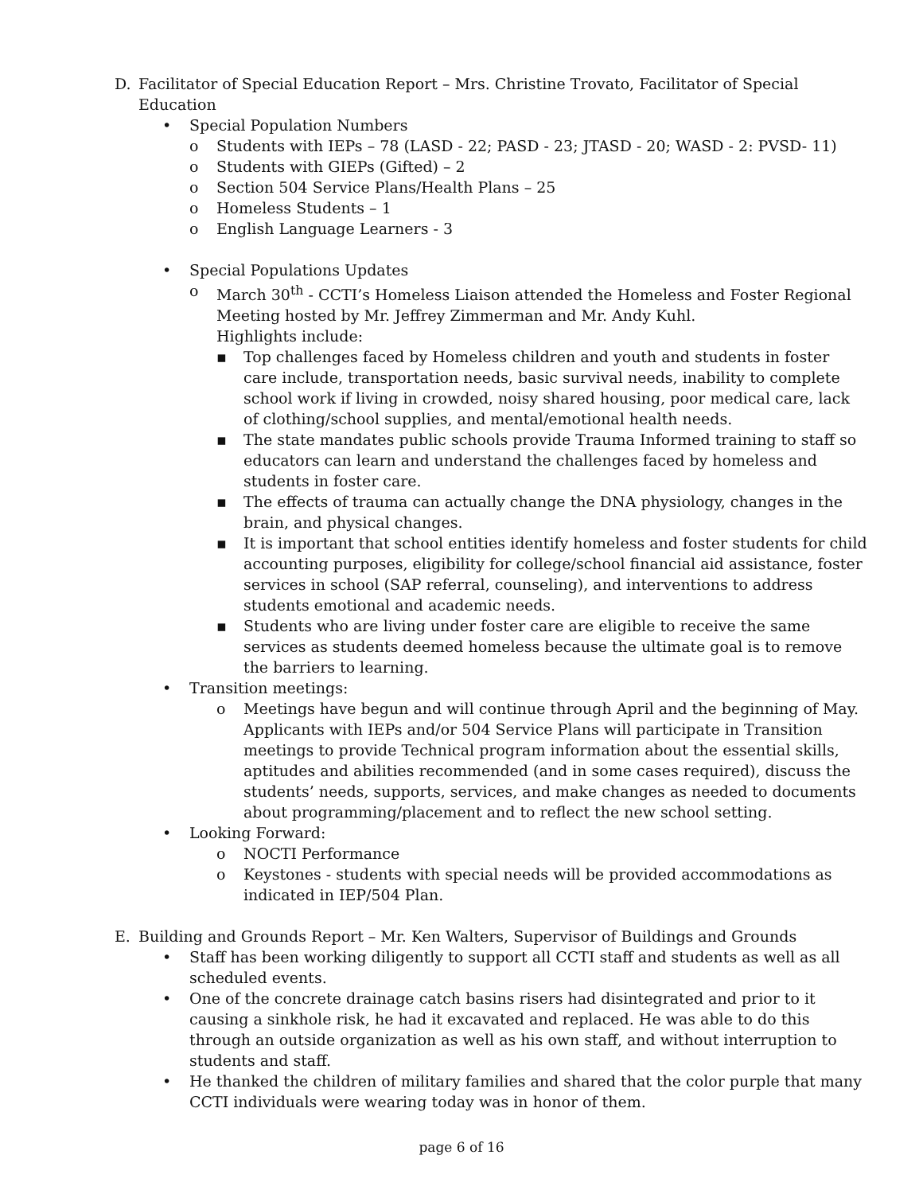D. Facilitator of Special Education Report – Mrs. Christine Trovato, Facilitator of Special
Education
• Special Population Numbers
o Students with IEPs – 78 (LASD - 22; PASD - 23; JTASD - 20; WASD - 2: PVSD- 11)
o Students with GIEPs (Gifted) – 2
o Section 504 Service Plans/Health Plans – 25
o Homeless Students – 1
o English Language Learners - 3
• Special Populations Updates
o March 30<sup>th</sup> - CCTI’s Homeless Liaison attended the Homeless and Foster Regional Meeting hosted by Mr. Jeffrey Zimmerman and Mr. Andy Kuhl.
Highlights include:
▪ Top challenges faced by Homeless children and youth and students in foster care include, transportation needs, basic survival needs, inability to complete school work if living in crowded, noisy shared housing, poor medical care, lack of clothing/school supplies, and mental/emotional health needs.
▪ The state mandates public schools provide Trauma Informed training to staff so educators can learn and understand the challenges faced by homeless and students in foster care.
▪ The effects of trauma can actually change the DNA physiology, changes in the brain, and physical changes.
▪ It is important that school entities identify homeless and foster students for child accounting purposes, eligibility for college/school financial aid assistance, foster services in school (SAP referral, counseling), and interventions to address students emotional and academic needs.
▪ Students who are living under foster care are eligible to receive the same services as students deemed homeless because the ultimate goal is to remove the barriers to learning.
• Transition meetings:
o Meetings have begun and will continue through April and the beginning of May. Applicants with IEPs and/or 504 Service Plans will participate in Transition meetings to provide Technical program information about the essential skills, aptitudes and abilities recommended (and in some cases required), discuss the students’ needs, supports, services, and make changes as needed to documents about programming/placement and to reflect the new school setting.
• Looking Forward:
o NOCTI Performance
o Keystones - students with special needs will be provided accommodations as indicated in IEP/504 Plan.
E. Building and Grounds Report – Mr. Ken Walters, Supervisor of Buildings and Grounds
• Staff has been working diligently to support all CCTI staff and students as well as all scheduled events.
• One of the concrete drainage catch basins risers had disintegrated and prior to it causing a sinkhole risk, he had it excavated and replaced. He was able to do this through an outside organization as well as his own staff, and without interruption to students and staff.
• He thanked the children of military families and shared that the color purple that many CCTI individuals were wearing today was in honor of them.
page 6 of 16